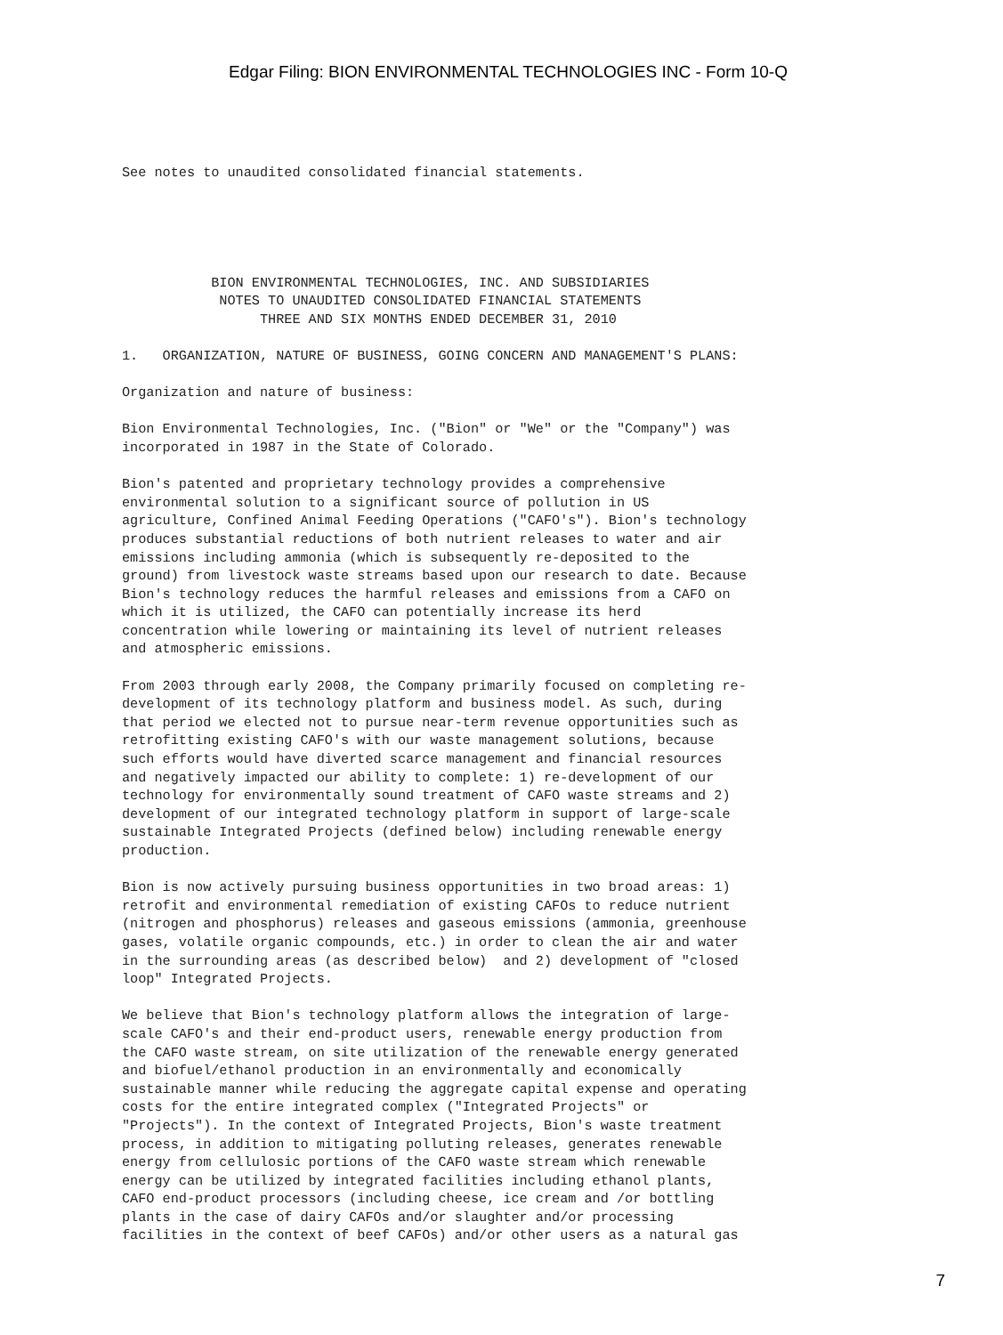Edgar Filing: BION ENVIRONMENTAL TECHNOLOGIES INC - Form 10-Q
See notes to unaudited consolidated financial statements.
           BION ENVIRONMENTAL TECHNOLOGIES, INC. AND SUBSIDIARIES
            NOTES TO UNAUDITED CONSOLIDATED FINANCIAL STATEMENTS
                 THREE AND SIX MONTHS ENDED DECEMBER 31, 2010

1.   ORGANIZATION, NATURE OF BUSINESS, GOING CONCERN AND MANAGEMENT'S PLANS:

Organization and nature of business:

Bion Environmental Technologies, Inc. ("Bion" or "We" or the "Company") was
incorporated in 1987 in the State of Colorado.

Bion's patented and proprietary technology provides a comprehensive
environmental solution to a significant source of pollution in US
agriculture, Confined Animal Feeding Operations ("CAFO's"). Bion's technology
produces substantial reductions of both nutrient releases to water and air
emissions including ammonia (which is subsequently re-deposited to the
ground) from livestock waste streams based upon our research to date. Because
Bion's technology reduces the harmful releases and emissions from a CAFO on
which it is utilized, the CAFO can potentially increase its herd
concentration while lowering or maintaining its level of nutrient releases
and atmospheric emissions.

From 2003 through early 2008, the Company primarily focused on completing re-
development of its technology platform and business model. As such, during
that period we elected not to pursue near-term revenue opportunities such as
retrofitting existing CAFO's with our waste management solutions, because
such efforts would have diverted scarce management and financial resources
and negatively impacted our ability to complete: 1) re-development of our
technology for environmentally sound treatment of CAFO waste streams and 2)
development of our integrated technology platform in support of large-scale
sustainable Integrated Projects (defined below) including renewable energy
production.

Bion is now actively pursuing business opportunities in two broad areas: 1)
retrofit and environmental remediation of existing CAFOs to reduce nutrient
(nitrogen and phosphorus) releases and gaseous emissions (ammonia, greenhouse
gases, volatile organic compounds, etc.) in order to clean the air and water
in the surrounding areas (as described below)  and 2) development of "closed
loop" Integrated Projects.

We believe that Bion's technology platform allows the integration of large-
scale CAFO's and their end-product users, renewable energy production from
the CAFO waste stream, on site utilization of the renewable energy generated
and biofuel/ethanol production in an environmentally and economically
sustainable manner while reducing the aggregate capital expense and operating
costs for the entire integrated complex ("Integrated Projects" or
"Projects"). In the context of Integrated Projects, Bion's waste treatment
process, in addition to mitigating polluting releases, generates renewable
energy from cellulosic portions of the CAFO waste stream which renewable
energy can be utilized by integrated facilities including ethanol plants,
CAFO end-product processors (including cheese, ice cream and /or bottling
plants in the case of dairy CAFOs and/or slaughter and/or processing
facilities in the context of beef CAFOs) and/or other users as a natural gas
7